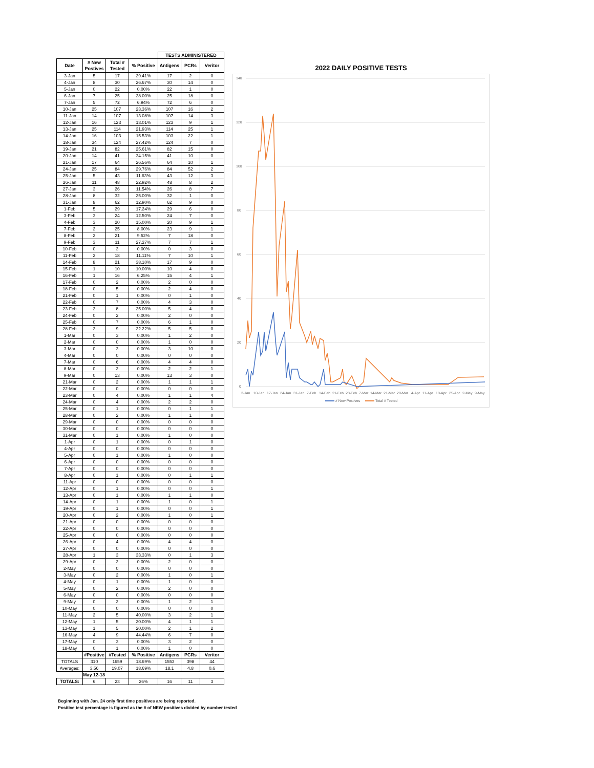| | | | | TESTS ADMINISTERED | | |
| Date | # New Postives | Total # Tested | % Positive | Antigens | PCRs | Veritor |
| 3-Jan | 5 | 17 | 29.41% | 17 | 2 | 0 |
| 4-Jan | 8 | 30 | 26.67% | 30 | 14 | 0 |
| 5-Jan | 0 | 22 | 0.00% | 22 | 1 | 0 |
| 6-Jan | 7 | 25 | 28.00% | 25 | 18 | 0 |
| 7-Jan | 5 | 72 | 6.94% | 72 | 6 | 0 |
| 10-Jan | 25 | 107 | 23.36% | 107 | 16 | 2 |
| 11-Jan | 14 | 107 | 13.08% | 107 | 14 | 3 |
| 12-Jan | 16 | 123 | 13.01% | 123 | 9 | 1 |
| 13-Jan | 25 | 114 | 21.93% | 114 | 25 | 1 |
| 14-Jan | 16 | 103 | 15.53% | 103 | 22 | 1 |
| 18-Jan | 34 | 124 | 27.42% | 124 | 7 | 0 |
| 19-Jan | 21 | 82 | 25.61% | 82 | 15 | 0 |
| 20-Jan | 14 | 41 | 34.15% | 41 | 10 | 0 |
| 21-Jan | 17 | 64 | 26.56% | 64 | 10 | 1 |
| 24-Jan | 25 | 84 | 29.76% | 84 | 52 | 2 |
| 25-Jan | 5 | 43 | 11.63% | 43 | 12 | 3 |
| 26-Jan | 11 | 48 | 22.92% | 48 | 8 | 2 |
| 27-Jan | 3 | 26 | 11.54% | 26 | 8 | 7 |
| 28-Jan | 8 | 32 | 25.00% | 32 | 1 | 0 |
| 31-Jan | 8 | 62 | 12.90% | 62 | 9 | 0 |
| 1-Feb | 5 | 29 | 17.24% | 29 | 6 | 0 |
| 3-Feb | 3 | 24 | 12.50% | 24 | 7 | 0 |
| 4-Feb | 3 | 20 | 15.00% | 20 | 9 | 1 |
| 7-Feb | 2 | 25 | 8.00% | 23 | 9 | 1 |
| 8-Feb | 2 | 21 | 9.52% | 7 | 18 | 0 |
| 9-Feb | 3 | 11 | 27.27% | 7 | 7 | 1 |
| 10-Feb | 0 | 3 | 0.00% | 0 | 3 | 0 |
| 11-Feb | 2 | 18 | 11.11% | 7 | 10 | 1 |
| 14-Feb | 8 | 21 | 38.10% | 17 | 9 | 0 |
| 15-Feb | 1 | 10 | 10.00% | 10 | 4 | 0 |
| 16-Feb | 1 | 16 | 6.25% | 15 | 4 | 1 |
| 17-Feb | 0 | 2 | 0.00% | 2 | 0 | 0 |
| 18-Feb | 0 | 5 | 0.00% | 2 | 4 | 0 |
| 21-Feb | 0 | 1 | 0.00% | 0 | 1 | 0 |
| 22-Feb | 0 | 7 | 0.00% | 4 | 3 | 0 |
| 23-Feb | 2 | 8 | 25.00% | 5 | 4 | 0 |
| 24-Feb | 0 | 2 | 0.00% | 2 | 0 | 0 |
| 25-Feb | 0 | 7 | 0.00% | 6 | 1 | 0 |
| 28-Feb | 2 | 9 | 22.22% | 5 | 5 | 0 |
| 1-Mar | 0 | 3 | 0.00% | 1 | 2 | 0 |
| 2-Mar | 0 | 0 | 0.00% | 1 | 0 | 0 |
| 3-Mar | 0 | 3 | 0.00% | 3 | 10 | 0 |
| 4-Mar | 0 | 0 | 0.00% | 0 | 0 | 0 |
| 7-Mar | 0 | 6 | 0.00% | 4 | 4 | 0 |
| 8-Mar | 0 | 2 | 0.00% | 2 | 2 | 1 |
| 9-Mar | 0 | 13 | 0.00% | 13 | 3 | 0 |
| 21-Mar | 0 | 2 | 0.00% | 1 | 1 | 1 |
| 22-Mar | 0 | 0 | 0.00% | 0 | 0 | 0 |
| 23-Mar | 0 | 4 | 0.00% | 1 | 1 | 4 |
| 24-Mar | 0 | 4 | 0.00% | 2 | 2 | 0 |
| 25-Mar | 0 | 1 | 0.00% | 0 | 1 | 1 |
| 28-Mar | 0 | 2 | 0.00% | 1 | 1 | 0 |
| 29-Mar | 0 | 0 | 0.00% | 0 | 0 | 0 |
| 30-Mar | 0 | 0 | 0.00% | 0 | 0 | 0 |
| 31-Mar | 0 | 1 | 0.00% | 1 | 0 | 0 |
| 1-Apr | 0 | 1 | 0.00% | 0 | 1 | 0 |
| 4-Apr | 0 | 0 | 0.00% | 0 | 0 | 0 |
| 5-Apr | 0 | 1 | 0.00% | 1 | 0 | 0 |
| 6-Apr | 0 | 0 | 0.00% | 0 | 0 | 0 |
| 7-Apr | 0 | 0 | 0.00% | 0 | 0 | 0 |
| 8-Apr | 0 | 1 | 0.00% | 0 | 1 | 1 |
| 11-Apr | 0 | 0 | 0.00% | 0 | 0 | 0 |
| 12-Apr | 0 | 1 | 0.00% | 0 | 0 | 1 |
| 13-Apr | 0 | 1 | 0.00% | 1 | 1 | 0 |
| 14-Apr | 0 | 1 | 0.00% | 1 | 0 | 1 |
| 19-Apr | 0 | 1 | 0.00% | 0 | 0 | 1 |
| 20-Apr | 0 | 2 | 0.00% | 1 | 0 | 1 |
| 21-Apr | 0 | 0 | 0.00% | 0 | 0 | 0 |
| 22-Apr | 0 | 0 | 0.00% | 0 | 0 | 0 |
| 25-Apr | 0 | 0 | 0.00% | 0 | 0 | 0 |
| 26-Apr | 0 | 4 | 0.00% | 4 | 4 | 0 |
| 27-Apr | 0 | 0 | 0.00% | 0 | 0 | 0 |
| 28-Apr | 1 | 3 | 33.33% | 0 | 1 | 3 |
| 29-Apr | 0 | 2 | 0.00% | 2 | 0 | 0 |
| 2-May | 0 | 0 | 0.00% | 0 | 0 | 0 |
| 3-May | 0 | 2 | 0.00% | 1 | 0 | 1 |
| 4-May | 0 | 1 | 0.00% | 1 | 0 | 0 |
| 5-May | 0 | 2 | 0.00% | 2 | 0 | 0 |
| 6-May | 0 | 0 | 0.00% | 0 | 0 | 0 |
| 9-May | 0 | 2 | 0.00% | 1 | 2 | 1 |
| 10-May | 0 | 0 | 0.00% | 0 | 0 | 0 |
| 11-May | 2 | 5 | 40.00% | 3 | 2 | 1 |
| 12-May | 1 | 5 | 20.00% | 4 | 1 | 1 |
| 13-May | 1 | 5 | 20.00% | 2 | 1 | 2 |
| 16-May | 4 | 9 | 44.44% | 6 | 7 | 0 |
| 17-May | 0 | 3 | 0.00% | 3 | 2 | 0 |
| 18-May | 0 | 1 | 0.00% | 1 | 0 | 0 |
| | #Positive | #Tested | % Positive | Antigens | PCRs | Veritor |
| TOTALS | 310 | 1659 | 18.69% | 1553 | 398 | 44 |
| Averages: | 3.56 | 19.07 | 18.69% | 18.1 | 4.8 | 0.6 |
| | May 12-18 | | | | | |
| TOTALS: | 6 | 23 | 26% | 16 | 11 | 3 |
2022 DAILY POSITIVE TESTS
140
120
100
80
60
40
20
0
3-Jan
10-Jan
17-Jan
24-Jan
31-Jan
7-Feb
14-Feb
21-Feb
28-Feb
7-Mar
14-Mar
21-Mar
28-Mar
4-Apr
11-Apr
18-Apr
25-Apr
2-May
9-May
# New Postives
Total # Tested
Beginning with Jan. 24 only first time positives are being reported.
Positive test percentage is figured as the # of NEW positives divided by number tested